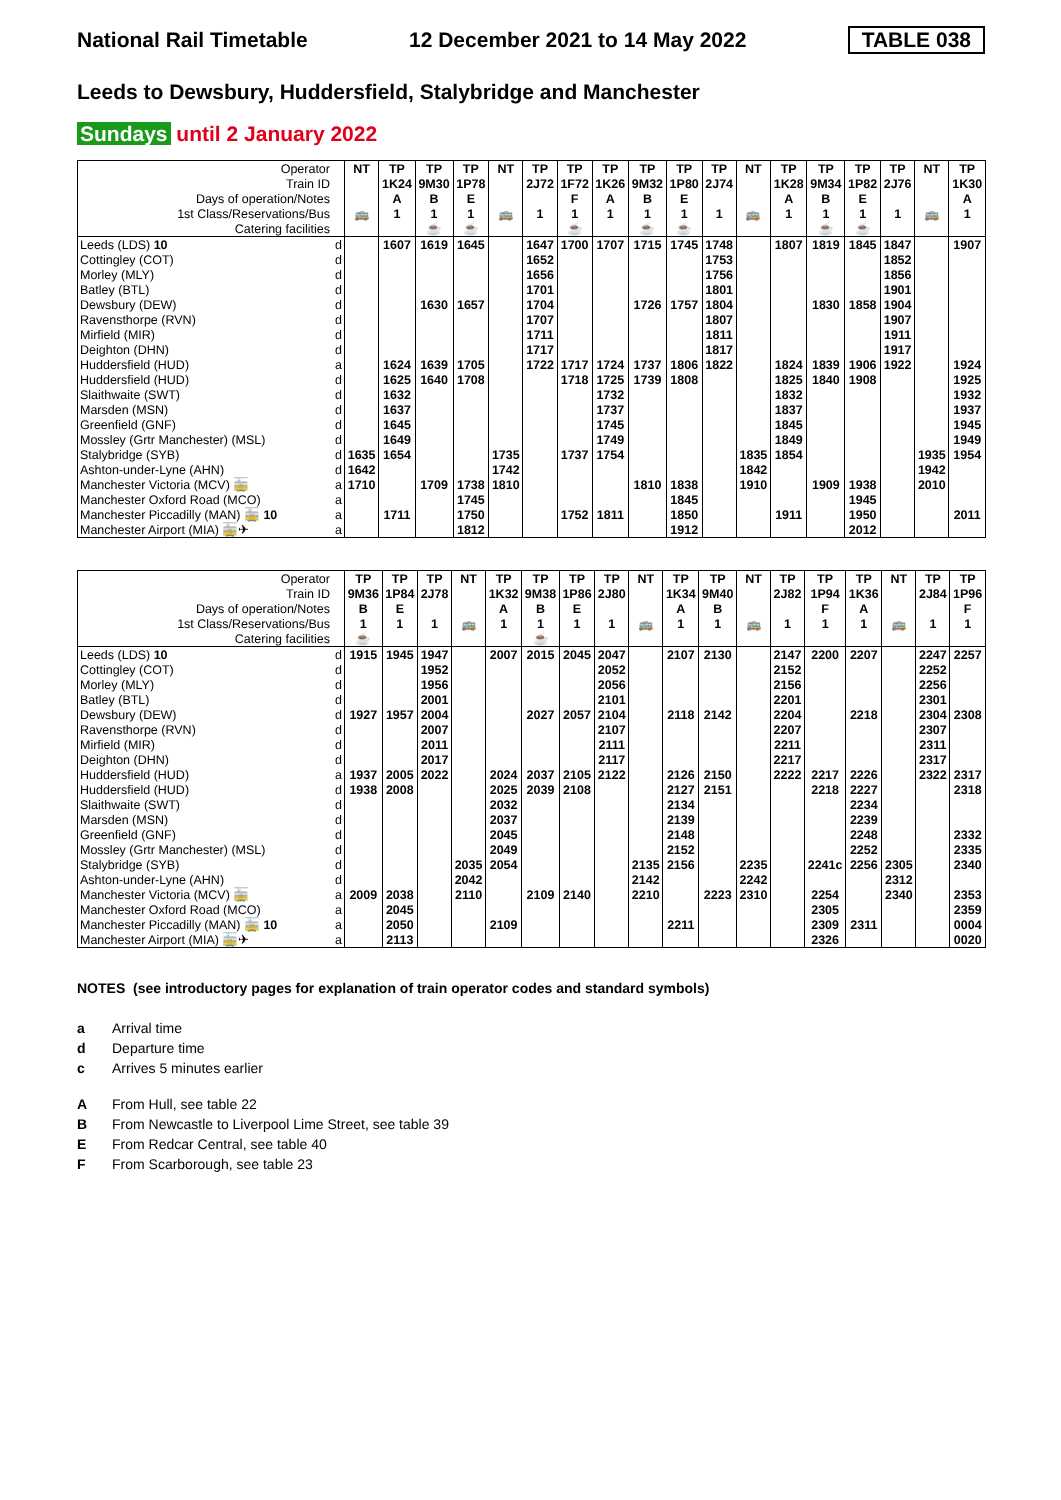National Rail Timetable 12 December 2021 to 14 May 2022 TABLE 038
Leeds to Dewsbury, Huddersfield, Stalybridge and Manchester
Sundays until 2 January 2022
| Operator | | NT | TP | TP | TP | NT | TP | TP | TP | TP | TP | TP | NT | TP | TP | TP | TP | NT | TP |
| Train ID | | | 1K24 | 9M30 | 1P78 | | 2J72 | 1F72 | 1K26 | 9M32 | 1P80 | 2J74 | | 1K28 | 9M34 | 1P82 | 2J76 | | 1K30 |
| Days of operation/Notes | | | A | B | E | | | F | A | B | E | | | A | B | E | | | A |
| 1st Class/Reservations/Bus | | 🚌 | 1 | 1 | 1 | 🚌 | 1 | 1 | 1 | 1 | 1 | 1 | 🚌 | 1 | 1 | 1 | 1 | 🚌 | 1 |
| Catering facilities | | | | ☕ | ☕ | | | ☕ | | ☕ | ☕ | | | | ☕ | ☕ | | | |
| Leeds (LDS) 10 | d | | 1607 | 1619 | 1645 | | 1647 | 1700 | 1707 | 1715 | 1745 | 1748 | | 1807 | 1819 | 1845 | 1847 | | 1907 |
| Cottingley (COT) | d | | | | | | 1652 | | | | | 1753 | | | | | 1852 | | |
| Morley (MLY) | d | | | | | | 1656 | | | | | 1756 | | | | | 1856 | | |
| Batley (BTL) | d | | | | | | 1701 | | | | | 1801 | | | | | 1901 | | |
| Dewsbury (DEW) | d | | | 1630 | 1657 | | 1704 | | | 1726 | 1757 | 1804 | | | 1830 | 1858 | 1904 | | |
| Ravensthorpe (RVN) | d | | | | | | 1707 | | | | | 1807 | | | | | 1907 | | |
| Mirfield (MIR) | d | | | | | | 1711 | | | | | 1811 | | | | | 1911 | | |
| Deighton (DHN) | d | | | | | | 1717 | | | | | 1817 | | | | | 1917 | | |
| Huddersfield (HUD) | a | | 1624 | 1639 | 1705 | | 1722 | 1717 | 1724 | 1737 | 1806 | 1822 | | 1824 | 1839 | 1906 | 1922 | | 1924 |
| Huddersfield (HUD) | d | | 1625 | 1640 | 1708 | | | 1718 | 1725 | 1739 | 1808 | | | 1825 | 1840 | 1908 | | | 1925 |
| Slaithwaite (SWT) | d | | 1632 | | | | | | 1732 | | | | | 1832 | | | | | 1932 |
| Marsden (MSN) | d | | 1637 | | | | | | 1737 | | | | | 1837 | | | | | 1937 |
| Greenfield (GNF) | d | | 1645 | | | | | | 1745 | | | | | 1845 | | | | | 1945 |
| Mossley (Grtr Manchester) (MSL) | d | | 1649 | | | | | | 1749 | | | | | 1849 | | | | | 1949 |
| Stalybridge (SYB) | d | 1635 | 1654 | | | 1735 | | 1737 | 1754 | | | | 1835 | 1854 | | | | 1935 | 1954 |
| Ashton-under-Lyne (AHN) | d | 1642 | | | | 1742 | | | | | | | 1842 | | | | | 1942 | |
| Manchester Victoria (MCV) 🚋 | a | 1710 | | 1709 | 1738 | 1810 | | | | 1810 | 1838 | | 1910 | | 1909 | 1938 | | 2010 | |
| Manchester Oxford Road (MCO) | a | | | | 1745 | | | | | | 1845 | | | | | 1945 | | | |
| Manchester Piccadilly (MAN) 🚋 10 | a | | 1711 | | 1750 | | | 1752 | 1811 | | 1850 | | | 1911 | | 1950 | | | 2011 |
| Manchester Airport (MIA) 🚋✈ | a | | | | 1812 | | | | | | 1912 | | | | | 2012 | | | |
| Operator | | TP | TP | TP | NT | TP | TP | TP | TP | NT | TP | TP | NT | TP | TP | TP | NT | TP | TP |
| Train ID | | 9M36 | 1P84 | 2J78 | | 1K32 | 9M38 | 1P86 | 2J80 | | 1K34 | 9M40 | | 2J82 | 1P94 | 1K36 | | 2J84 | 1P96 |
| Days of operation/Notes | | B | E | | | A | B | E | | | A | B | | | F | A | | | F |
| 1st Class/Reservations/Bus | | 1 | 1 | 1 | 🚌 | 1 | 1 | 1 | 1 | 🚌 | 1 | 1 | 🚌 | 1 | 1 | 1 | 🚌 | 1 | 1 |
| Catering facilities | | ☕ | | | | | ☕ | | | | | | | | | | | | |
| Leeds (LDS) 10 | d | 1915 | 1945 | 1947 | | 2007 | 2015 | 2045 | 2047 | | 2107 | 2130 | | 2147 | 2200 | 2207 | | 2247 | 2257 |
| Cottingley (COT) | d | | | 1952 | | | | | 2052 | | | | | 2152 | | | | 2252 | |
| Morley (MLY) | d | | | 1956 | | | | | 2056 | | | | | 2156 | | | | 2256 | |
| Batley (BTL) | d | | | 2001 | | | | | 2101 | | | | | 2201 | | | | 2301 | |
| Dewsbury (DEW) | d | 1927 | 1957 | 2004 | | | 2027 | 2057 | 2104 | | 2118 | 2142 | | 2204 | | 2218 | | 2304 | 2308 |
| Ravensthorpe (RVN) | d | | | 2007 | | | | | 2107 | | | | | 2207 | | | | 2307 | |
| Mirfield (MIR) | d | | | 2011 | | | | | 2111 | | | | | 2211 | | | | 2311 | |
| Deighton (DHN) | d | | | 2017 | | | | | 2117 | | | | | 2217 | | | | 2317 | |
| Huddersfield (HUD) | a | 1937 | 2005 | 2022 | | 2024 | 2037 | 2105 | 2122 | | 2126 | 2150 | | 2222 | 2217 | 2226 | | 2322 | 2317 |
| Huddersfield (HUD) | d | 1938 | 2008 | | | 2025 | 2039 | 2108 | | | 2127 | 2151 | | | 2218 | 2227 | | | 2318 |
| Slaithwaite (SWT) | d | | | | | 2032 | | | | | 2134 | | | | | 2234 | | | |
| Marsden (MSN) | d | | | | | 2037 | | | | | 2139 | | | | | 2239 | | | |
| Greenfield (GNF) | d | | | | | 2045 | | | | | 2148 | | | | | 2248 | | | 2332 |
| Mossley (Grtr Manchester) (MSL) | d | | | | | 2049 | | | | | 2152 | | | | | 2252 | | | 2335 |
| Stalybridge (SYB) | d | | | | 2035 | 2054 | | | | 2135 | 2156 | | 2235 | | 2241c | 2256 | 2305 | | 2340 |
| Ashton-under-Lyne (AHN) | d | | | | 2042 | | | | | 2142 | | | 2242 | | | | 2312 | | |
| Manchester Victoria (MCV) 🚋 | a | 2009 | 2038 | | 2110 | | 2109 | 2140 | | 2210 | | 2223 | 2310 | | 2254 | | 2340 | | 2353 |
| Manchester Oxford Road (MCO) | a | | 2045 | | | | | | | | | | | | 2305 | | | | 2359 |
| Manchester Piccadilly (MAN) 🚋 10 | a | | 2050 | | | 2109 | | | | | 2211 | | | | 2309 | 2311 | | | 0004 |
| Manchester Airport (MIA) 🚋✈ | a | | 2113 | | | | | | | | | | | | 2326 | | | | 0020 |
NOTES (see introductory pages for explanation of train operator codes and standard symbols)
a Arrival time
d Departure time
c Arrives 5 minutes earlier
A From Hull, see table 22
B From Newcastle to Liverpool Lime Street, see table 39
E From Redcar Central, see table 40
F From Scarborough, see table 23